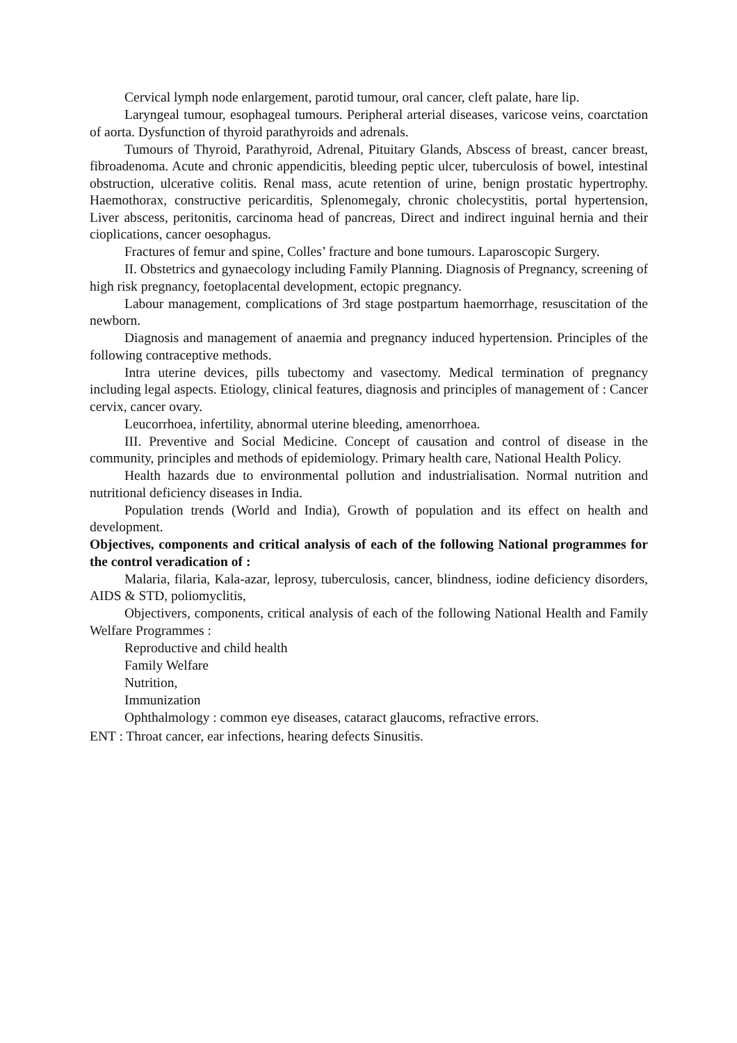Cervical lymph node enlargement, parotid tumour, oral cancer, cleft palate, hare lip.
Laryngeal tumour, esophageal tumours. Peripheral arterial diseases, varicose veins, coarctation of aorta. Dysfunction of thyroid parathyroids and adrenals.
Tumours of Thyroid, Parathyroid, Adrenal, Pituitary Glands, Abscess of breast, cancer breast, fibroadenoma. Acute and chronic appendicitis, bleeding peptic ulcer, tuberculosis of bowel, intestinal obstruction, ulcerative colitis. Renal mass, acute retention of urine, benign prostatic hypertrophy. Haemothorax, constructive pericarditis, Splenomegaly, chronic cholecystitis, portal hypertension, Liver abscess, peritonitis, carcinoma head of pancreas, Direct and indirect inguinal hernia and their cioplications, cancer oesophagus.
Fractures of femur and spine, Colles’ fracture and bone tumours. Laparoscopic Surgery.
II. Obstetrics and gynaecology including Family Planning. Diagnosis of Pregnancy, screening of high risk pregnancy, foetoplacental development, ectopic pregnancy.
Labour management, complications of 3rd stage postpartum haemorrhage, resuscitation of the newborn.
Diagnosis and management of anaemia and pregnancy induced hypertension. Principles of the following contraceptive methods.
Intra uterine devices, pills tubectomy and vasectomy. Medical termination of pregnancy including legal aspects. Etiology, clinical features, diagnosis and principles of management of : Cancer cervix, cancer ovary.
Leucorrhoea, infertility, abnormal uterine bleeding, amenorrhoea.
III. Preventive and Social Medicine. Concept of causation and control of disease in the community, principles and methods of epidemiology. Primary health care, National Health Policy.
Health hazards due to environmental pollution and industrialisation. Normal nutrition and nutritional deficiency diseases in India.
Population trends (World and India), Growth of population and its effect on health and development.
Objectives, components and critical analysis of each of the following National programmes for the control veradication of :
Malaria, filaria, Kala-azar, leprosy, tuberculosis, cancer, blindness, iodine deficiency disorders, AIDS & STD, poliomyclitis,
Objectivers, components, critical analysis of each of the following National Health and Family Welfare Programmes :
Reproductive and child health
Family Welfare
Nutrition,
Immunization
Ophthalmology : common eye diseases, cataract glaucoms, refractive errors.
ENT : Throat cancer, ear infections, hearing defects Sinusitis.